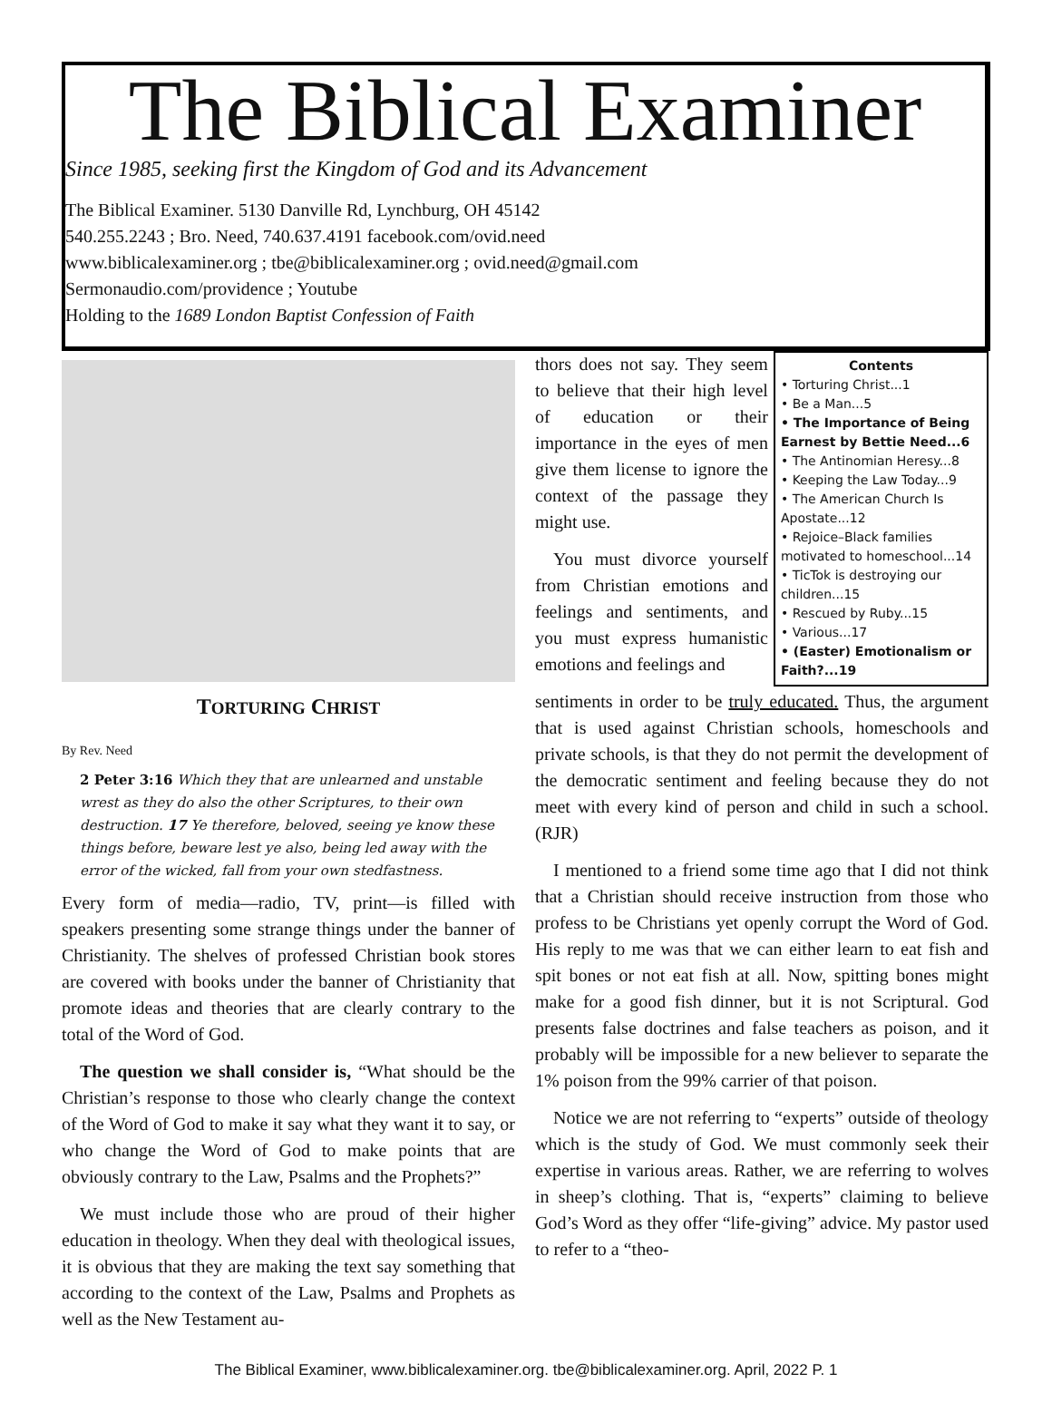The Biblical Examiner
Since 1985, seeking first the Kingdom of God and its Advancement
The Biblical Examiner. 5130 Danville Rd, Lynchburg, OH 45142
540.255.2243 ; Bro. Need, 740.637.4191 facebook.com/ovid.need
www.biblicalexaminer.org ; tbe@biblicalexaminer.org ; ovid.need@gmail.com
Sermonaudio.com/providence ; Youtube
Holding to the 1689 London Baptist Confession of Faith
TORTURING CHRIST
By Rev. Need
2 Peter 3:16 Which they that are unlearned and unstable wrest as they do also the other Scriptures, to their own destruction. 17 Ye therefore, beloved, seeing ye know these things before, beware lest ye also, being led away with the error of the wicked, fall from your own stedfastness.
Every form of media—radio, TV, print—is filled with speakers presenting some strange things under the banner of Christianity. The shelves of professed Christian book stores are covered with books under the banner of Christianity that promote ideas and theories that are clearly contrary to the total of the Word of God.
The question we shall consider is, “What should be the Christian’s response to those who clearly change the context of the Word of God to make it say what they want it to say, or who change the Word of God to make points that are obviously contrary to the Law, Psalms and the Prophets?”
We must include those who are proud of their higher education in theology. When they deal with theological issues, it is obvious that they are making the text say something that according to the context of the Law, Psalms and Prophets as well as the New Testament au-
thors does not say. They seem to believe that their high level of education or their importance in the eyes of men give them license to ignore the context of the passage they might use.
You must divorce yourself from Christian emotions and feelings and sentiments, and you must express humanistic emotions and feelings and
Contents
• Torturing Christ...1
• Be a Man...5
• The Importance of Being Earnest by Bettie Need...6
• The Antinomian Heresy...8
• Keeping the Law Today...9
• The American Church Is Apostate...12
• Rejoice–Black families motivated to homeschool...14
• TicTok is destroying our children...15
• Rescued by Ruby...15
• Various...17
• (Easter) Emotionalism or Faith?...19
sentiments in order to be truly educated. Thus, the argument that is used against Christian schools, homeschools and private schools, is that they do not permit the development of the democratic sentiment and feeling because they do not meet with every kind of person and child in such a school. (RJR)
I mentioned to a friend some time ago that I did not think that a Christian should receive instruction from those who profess to be Christians yet openly corrupt the Word of God. His reply to me was that we can either learn to eat fish and spit bones or not eat fish at all. Now, spitting bones might make for a good fish dinner, but it is not Scriptural. God presents false doctrines and false teachers as poison, and it probably will be impossible for a new believer to separate the 1% poison from the 99% carrier of that poison.
Notice we are not referring to “experts” outside of theology which is the study of God. We must commonly seek their expertise in various areas. Rather, we are referring to wolves in sheep’s clothing. That is, “experts” claiming to believe God’s Word as they offer “life-giving” advice. My pastor used to refer to a “theo-
The Biblical Examiner, www.biblicalexaminer.org. tbe@biblicalexaminer.org. April, 2022 P. 1